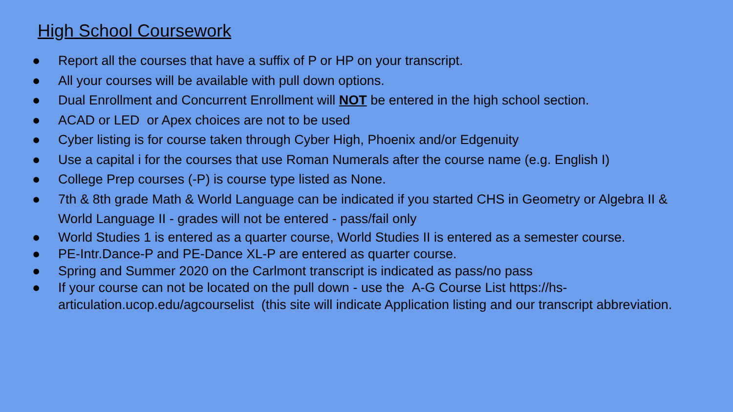High School Coursework
● Report all the courses that have a suffix of P or HP on your transcript.
● All your courses will be available with pull down options.
● Dual Enrollment and Concurrent Enrollment will NOT be entered in the high school section.
● ACAD or LED or Apex choices are not to be used
● Cyber listing is for course taken through Cyber High, Phoenix and/or Edgenuity
● Use a capital i for the courses that use Roman Numerals after the course name (e.g. English I)
● College Prep courses (-P) is course type listed as None.
● 7th & 8th grade Math & World Language can be indicated if you started CHS in Geometry or Algebra II & World Language II - grades will not be entered - pass/fail only
● World Studies 1 is entered as a quarter course, World Studies II is entered as a semester course.
● PE-Intr.Dance-P and PE-Dance XL-P are entered as quarter course.
● Spring and Summer 2020 on the Carlmont transcript is indicated as pass/no pass
● If your course can not be located on the pull down - use the A-G Course List https://hs-articulation.ucop.edu/agcourselist (this site will indicate Application listing and our transcript abbreviation.